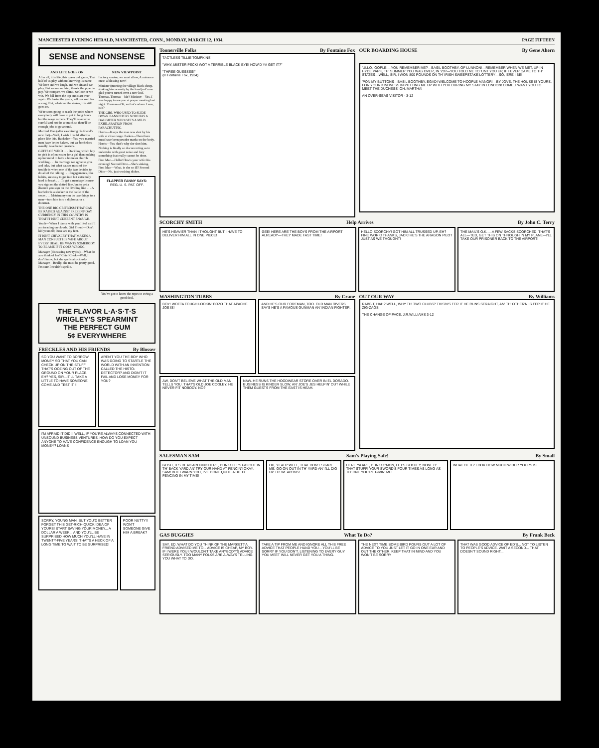MANCHESTER EVENING HERALD, MANCHESTER, CONN., MONDAY, MARCH 12, 1934. PAGE FIFTEEN
SENSE and NONSENSE
AND LIFE GOES ON
After all, it is life, this queer old game, That half of us play without knowing its name. We love and we laugh, and we sin and we play, But sooner or later, there's the piper to pay. We conquer, we climb, we lose or we win, We fall from the top and start over again. We barter the years, sell our soul for a song, But, whatever the stakes, life still goes on.
We're soon going to reach the point where everybody will have to put in long hours but the wage earners. They'll have to be careful and not do so much so there'll be enough jobs to go around.
Married Man (after examining his friend's new flat)—Well, I wish I could afford a place like this. Bachelor—Yes, you married men have better halves, but we bachelors usually have better quarters.
GUFFS OF WIND . . . Deciding which boy to pick is often easier for a girl than making up her mind to have a home or church wedding . . . In marriage we agree to give and take, but what causes most of the trouble is when one of the two decides to do all of the talking . . . Engagements, like habits, are easy to get into but extremely hard to break . . . To get a marriage license you sign on the dotted line, but to get a divorce you sign on the dividing line . . . A bachelor is a slacker in the battle of the sexes . . . Matrimony can do two things to a man—turn him into a diplomat or a doormat.
THE ONE BIG CRITICISM THAT CAN BE RAISED AGAINST PRESENT-DAY CURRENCY IN THIS COUNTRY IS THAT IT ISN'T CURRENT ENOUGH.
Youth—When I dance with you I feel as if I am treading on clouds. Girl Friend—Don't kid yourself; those are my feet.
IT ISN'T CHIVALRY THAT MAKES A MAN CONSULT HIS WIFE ABOUT EVERY DEAL. HE WANTS SOMEBODY TO BLAME IF IT GOES WRONG.
Manager (discussing new typist)—What do you think of her? Chief Clerk—Well, I don't know, but she spells atrociously. Manager—Really, she must be pretty good, I'm sure I couldn't spell it.
NEW VIEWPOINT
Factory smoke, we must allow, A nuisance once, a blessing now!
Minister (meeting the village black sheep, shaking him warmly by the hand)—I'm so glad you've turned over a new leaf, Thomas. Thomas—Me? Minister—Yes. I was happy to see you at prayer meeting last night. Thomas—Oh, so that's where I was, is it?
THE GIRL WHO USED TO SLIDE DOWN BANNISTERS NOW HAS A DAUGHTER WHO GETS A MILD EXHILARATION FROM PARACHUTING.
Harris—It says the man was shot by his wife at close range. Parker—Then there must have been powder marks on the body. Harris—Yes; that's why she shot him.
Nothing is finally so disconcerting as to undertake with great noise and fury something that really cannot be done.
First Man—Hello! How's your wife this evening? Second Ditto—She's sinking. First Man—What, is she so ill? Second Ditto—No, just washing dishes.
FLAPPER FANNY SAYS:
REG. U. S. PAT. OFF.
You've got to know the ropes to swing a good deal.
THE FLAVOR L·A·S·T·S
WRIGLEY'S SPEARMINT
THE PERFECT GUM
5¢ EVERYWHERE
FRECKLES AND HIS FRIENDS By Blosser
SO YOU WANT TO BORROW MONEY SO THAT YOU CAN CHECK UP ON THE STUFF THAT'S OOZING OUT OF THE GROUND ON YOUR PLACE, EH? YES, SIR...IT'LL TAKE A LITTLE TO HAVE SOMEONE COME AND TEST IT !!
AREN'T YOU THE BOY WHO WAS GOING TO STARTLE THE WORLD WITH AN INVENTION CALLED THE HISTO-DETECTOR? AND DIDN'T IT FAIL AND LOSE MONEY FOR YOU?
I'M AFRAID IT DID !! WELL, IF YOU'RE ALWAYS CONNECTED WITH UNSOUND BUSINESS VENTURES, HOW DO YOU EXPECT ANYONE TO HAVE CONFIDENCE ENOUGH TO LOAN YOU MONEY? LOANS
SORRY, YOUNG MAN, BUT YOU'D BETTER FORGET THIS GET-RICH-QUICK IDEA OF YOURS! START SAVING YOUR MONEY... A DOLLAR A WEEK... AND YOU'LL BE SURPRISED HOW MUCH YOU'LL HAVE IN TWENTY-FIVE YEARS! THAT'S A HECK OF A LONG TIME TO WAIT TO BE SURPRISED!
POOR NUTTY!! WON'T SOMEONE GIVE HIM A BREAK?
Toonerville Folks By Fontaine Fox
TACTLESS TILLIE TOMPKINS
"WHY, MISTER PECK! WOT A TERRIBLE BLACK EYE! HOW'D YA GET IT?"
"THREE GUESSES!"
(© Fontaine Fox, 1934)
OUR BOARDING HOUSE By Gene Ahern
'ULLO, 'OOPLE!—YOU REMEMBER ME?—BASIL BOOTHBY, OF LUNNON!—REMEMBER WHEN WE MET, UP IN HYDE PARK, TH' SUMMER YOU WAS OVER, IN '29?—YOU TOLD ME TO 'UNT YOU UP, IF I EVER CAME TO TH' STATES—WELL, SIR, I WON 800 POUNDS ON TH' IRISH SWEEPSTAKE LOTTERY—SO, 'ERE I BE!
'PON MY BUTTONS—BASIL BOOTHBY, EGAD! WELCOME TO HOOPLE MANOR!—BY JOVE, THE HOUSE IS YOURS, FOR YOUR KINDNESS IN PUTTING ME UP WITH YOU DURING MY STAY IN LONDON! COME, I WANT YOU TO MEET THE DUCHESS! OH, MARTHA!
AN OVER-SEAS VISITOR · 3-12
SCORCHY SMITH Help Arrives By John C. Terry
HE'S HEAVIER THAN I THOUGHT BUT I HAVE TO DELIVER HIM ALL IN ONE PIECE!
GEE! HERE ARE THE BOYS FROM THE AIRPORT ALREADY—THEY MADE FAST TIME!
HELLO SCORCHY! GOT HIM ALL TRUSSED UP, EH? FINE WORK! THANKS, JACK! HE'S THE ARAGON PILOT JUST AS WE THOUGHT!
THE MAIL'S O.K. —A FEW SACKS SCORCHED, THAT'S ALL—TED, GET THIS ON THROUGH IN MY PLANE—I'LL TAKE OUR PRISONER BACK TO THE AIRPORT!
WASHINGTON TUBBS By Crane
BOY! WOTTA TOUGH LOOKIN' BOZO THAT APACHE JOE IS!
AND HE'S OUR FOREMAN, TOO. OLD MAN RIVERS SAYS HE'S A FAMOUS GUNMAN AN' INDIAN FIGHTER.
AW, DON'T BELIEVE WHAT THE OLD MAN TELLS YOU. THAT'S OLD JOE COOLEY. HE NEVER FIT NOBODY. NO?
NAW. HE RUNS THE HOODWEAR STORE OVER IN EL DORADO. BUSINESS IS KINDER SLOW, AN' JOE'S JES HELPIN' OUT WHILE THEM GUESTS FROM THE EAST IS HEAH.
OUT OUR WAY By Williams
RABBIT, HAH? WELL, WHY TH' TWO CLUBS? THIS'N'S FER IF HE RUNS STRAIGHT, AN' TH' OTHER'N IS FER IF HE ZIG-ZAGS.
THE CHANGE OF PACE. J.R.WILLIAMS 3-12
SALESMAN SAM Sam's Playing Safe! By Small
GOSH, IT'S DEAD AROUND HERE, DUNK! LET'S GO OUT IN TH' BACK YARD AN' TRY OUR HAND AT FENCIN'! OKAY, SAM! BUT I WARN YOU, I'VE DONE QUITE A BIT OF FENCING IN MY TIME!
OH, YEAH? WELL, THAT DON'T SCARE ME. GO ON OUT IN TH' YARD AN' I'LL DIG UP TH' WEAPONS!
HERE YA ARE, DUNK! C'MON, LET'S GO! HEY, NONE O' THAT STUFF! YOUR SWORD'S FOUR TIMES AS LONG AS TH' ONE YOU'RE GIVIN' ME!
WHAT OF IT? LOOK HOW MUCH WIDER YOURS IS!
GAS BUGGIES What To Do? By Frank Beck
SAY, ED, WHAT DO YOU THINK OF THE MARKET? A FRIEND ADVISED ME TO... ADVICE IS CHEAP, MY BOY. IF I WERE YOU I WOULDN'T TAKE ANYBODY'S ADVICE SERIOUSLY. TOO MANY FOLKS ARE ALWAYS TELLING YOU WHAT TO DO.
TAKE A TIP FROM ME AND IGNORE ALL THIS FREE ADVICE THAT PEOPLE HAND YOU... YOU'LL BE SORRY IF YOU DON'T. LISTENING TO EVERY GUY YOU MEET WILL NEVER GET YOU A THING.
THE NEXT TIME SOME BIRD POURS OUT A LOT OF ADVICE TO YOU JUST LET IT GO IN ONE EAR AND OUT THE OTHER. KEEP THAT IN MIND AND YOU WON'T BE SORRY
THAT WAS GOOD ADVICE OF ED'S... NOT TO LISTEN TO PEOPLE'S ADVICE. WAIT A SECOND... THAT DOESN'T SOUND RIGHT...